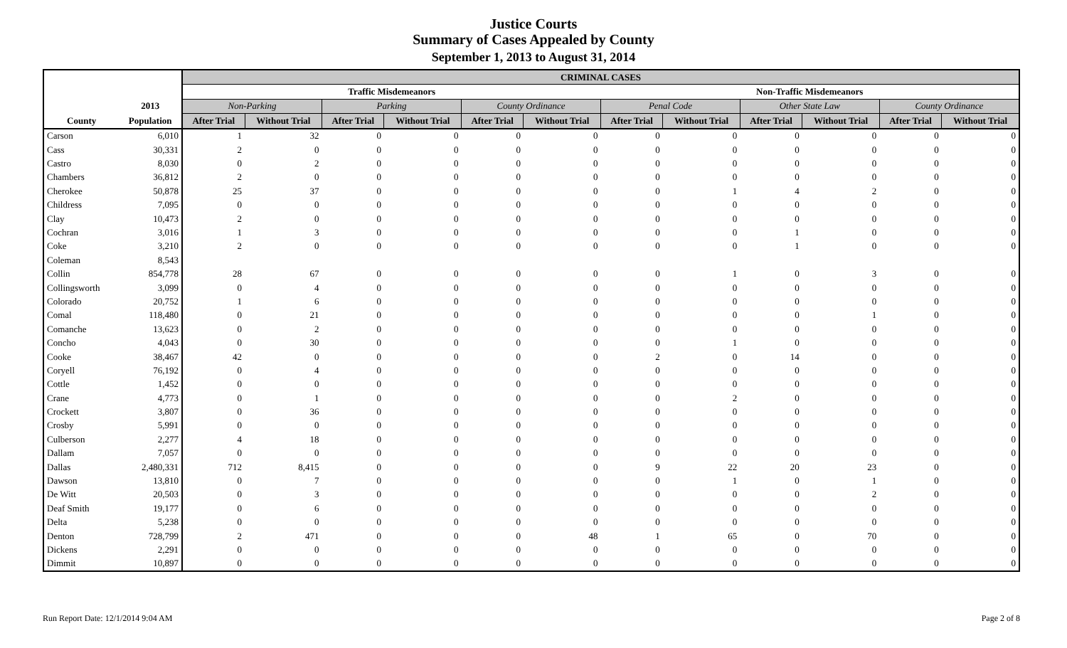Justice Courts
Summary of Cases Appealed by County
September 1, 2013 to August 31, 2014
| | | CRIMINAL CASES | | | | | | | | | | | |
| --- | --- | --- | --- | --- | --- | --- | --- | --- | --- | --- | --- | --- | --- |
| | | Traffic Misdemeanors | | | | | | Non-Traffic Misdemeanors | | | | | |
| | 2013 | Non-Parking | | Parking | | County Ordinance | | Penal Code | | Other State Law | | County Ordinance | |
| County | Population | After Trial | Without Trial | After Trial | Without Trial | After Trial | Without Trial | After Trial | Without Trial | After Trial | Without Trial | After Trial | Without Trial |
| Carson | 6,010 | 1 | 32 | 0 | 0 | 0 | 0 | 0 | 0 | 0 | 0 | 0 | 0 |
| Cass | 30,331 | 2 | 0 | 0 | 0 | 0 | 0 | 0 | 0 | 0 | 0 | 0 | 0 |
| Castro | 8,030 | 0 | 2 | 0 | 0 | 0 | 0 | 0 | 0 | 0 | 0 | 0 | 0 |
| Chambers | 36,812 | 2 | 0 | 0 | 0 | 0 | 0 | 0 | 0 | 0 | 0 | 0 | 0 |
| Cherokee | 50,878 | 25 | 37 | 0 | 0 | 0 | 0 | 0 | 1 | 4 | 2 | 0 | 0 |
| Childress | 7,095 | 0 | 0 | 0 | 0 | 0 | 0 | 0 | 0 | 0 | 0 | 0 | 0 |
| Clay | 10,473 | 2 | 0 | 0 | 0 | 0 | 0 | 0 | 0 | 0 | 0 | 0 | 0 |
| Cochran | 3,016 | 1 | 3 | 0 | 0 | 0 | 0 | 0 | 0 | 1 | 0 | 0 | 0 |
| Coke | 3,210 | 2 | 0 | 0 | 0 | 0 | 0 | 0 | 0 | 1 | 0 | 0 | 0 |
| Coleman | 8,543 | | | | | | | | | | | | |
| Collin | 854,778 | 28 | 67 | 0 | 0 | 0 | 0 | 0 | 1 | 0 | 3 | 0 | 0 |
| Collingsworth | 3,099 | 0 | 4 | 0 | 0 | 0 | 0 | 0 | 0 | 0 | 0 | 0 | 0 |
| Colorado | 20,752 | 1 | 6 | 0 | 0 | 0 | 0 | 0 | 0 | 0 | 0 | 0 | 0 |
| Comal | 118,480 | 0 | 21 | 0 | 0 | 0 | 0 | 0 | 0 | 0 | 1 | 0 | 0 |
| Comanche | 13,623 | 0 | 2 | 0 | 0 | 0 | 0 | 0 | 0 | 0 | 0 | 0 | 0 |
| Concho | 4,043 | 0 | 30 | 0 | 0 | 0 | 0 | 0 | 1 | 0 | 0 | 0 | 0 |
| Cooke | 38,467 | 42 | 0 | 0 | 0 | 0 | 0 | 2 | 0 | 14 | 0 | 0 | 0 |
| Coryell | 76,192 | 0 | 4 | 0 | 0 | 0 | 0 | 0 | 0 | 0 | 0 | 0 | 0 |
| Cottle | 1,452 | 0 | 0 | 0 | 0 | 0 | 0 | 0 | 0 | 0 | 0 | 0 | 0 |
| Crane | 4,773 | 0 | 1 | 0 | 0 | 0 | 0 | 0 | 2 | 0 | 0 | 0 | 0 |
| Crockett | 3,807 | 0 | 36 | 0 | 0 | 0 | 0 | 0 | 0 | 0 | 0 | 0 | 0 |
| Crosby | 5,991 | 0 | 0 | 0 | 0 | 0 | 0 | 0 | 0 | 0 | 0 | 0 | 0 |
| Culberson | 2,277 | 4 | 18 | 0 | 0 | 0 | 0 | 0 | 0 | 0 | 0 | 0 | 0 |
| Dallam | 7,057 | 0 | 0 | 0 | 0 | 0 | 0 | 0 | 0 | 0 | 0 | 0 | 0 |
| Dallas | 2,480,331 | 712 | 8,415 | 0 | 0 | 0 | 0 | 9 | 22 | 20 | 23 | 0 | 0 |
| Dawson | 13,810 | 0 | 7 | 0 | 0 | 0 | 0 | 0 | 1 | 0 | 1 | 0 | 0 |
| De Witt | 20,503 | 0 | 3 | 0 | 0 | 0 | 0 | 0 | 0 | 0 | 2 | 0 | 0 |
| Deaf Smith | 19,177 | 0 | 6 | 0 | 0 | 0 | 0 | 0 | 0 | 0 | 0 | 0 | 0 |
| Delta | 5,238 | 0 | 0 | 0 | 0 | 0 | 0 | 0 | 0 | 0 | 0 | 0 | 0 |
| Denton | 728,799 | 2 | 471 | 0 | 0 | 0 | 48 | 1 | 65 | 0 | 70 | 0 | 0 |
| Dickens | 2,291 | 0 | 0 | 0 | 0 | 0 | 0 | 0 | 0 | 0 | 0 | 0 | 0 |
| Dimmit | 10,897 | 0 | 0 | 0 | 0 | 0 | 0 | 0 | 0 | 0 | 0 | 0 | 0 |
Run Report Date: 12/1/2014 9:04 AM Page 2 of 8